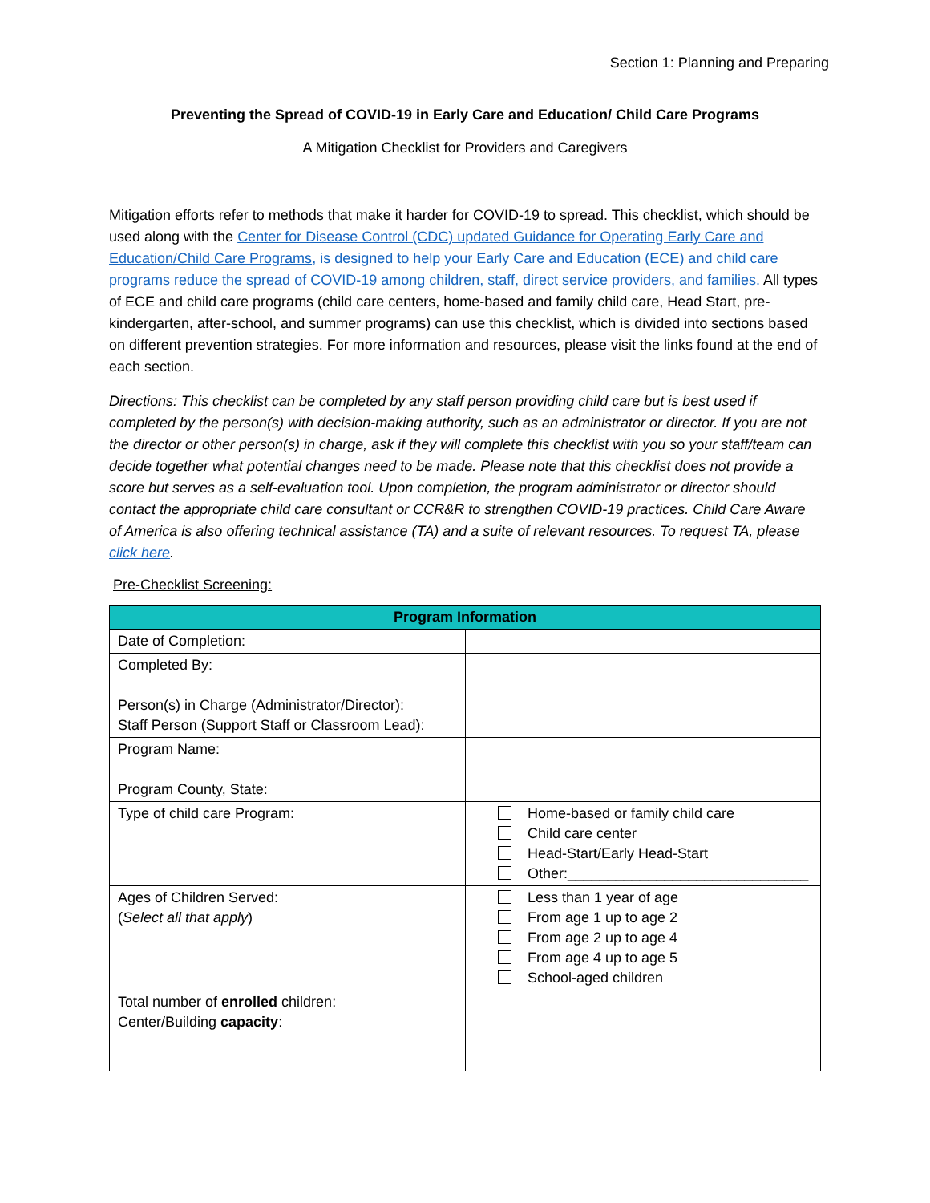Section 1: Planning and Preparing
Preventing the Spread of COVID-19 in Early Care and Education/ Child Care Programs
A Mitigation Checklist for Providers and Caregivers
Mitigation efforts refer to methods that make it harder for COVID-19 to spread. This checklist, which should be used along with the Center for Disease Control (CDC) updated Guidance for Operating Early Care and Education/Child Care Programs, is designed to help your Early Care and Education (ECE) and child care programs reduce the spread of COVID-19 among children, staff, direct service providers, and families. All types of ECE and child care programs (child care centers, home-based and family child care, Head Start, pre-kindergarten, after-school, and summer programs) can use this checklist, which is divided into sections based on different prevention strategies. For more information and resources, please visit the links found at the end of each section.
Directions: This checklist can be completed by any staff person providing child care but is best used if completed by the person(s) with decision-making authority, such as an administrator or director. If you are not the director or other person(s) in charge, ask if they will complete this checklist with you so your staff/team can decide together what potential changes need to be made. Please note that this checklist does not provide a score but serves as a self-evaluation tool. Upon completion, the program administrator or director should contact the appropriate child care consultant or CCR&R to strengthen COVID-19 practices. Child Care Aware of America is also offering technical assistance (TA) and a suite of relevant resources. To request TA, please click here.
Pre-Checklist Screening:
| Program Information | |
| --- | --- |
| Date of Completion: | |
| Completed By: Person(s) in Charge (Administrator/Director): Staff Person (Support Staff or Classroom Lead): | |
| Program Name: Program County, State: | |
| Type of child care Program: | Home-based or family child care Child care center Head-Start/Early Head-Start Other:______________________________ |
| Ages of Children Served: ( Select all that apply ) | Less than 1 year of age From age 1 up to age 2 From age 2 up to age 4 From age 4 up to age 5 School-aged children |
| Total number of enrolled children: Center/Building capacity : | |